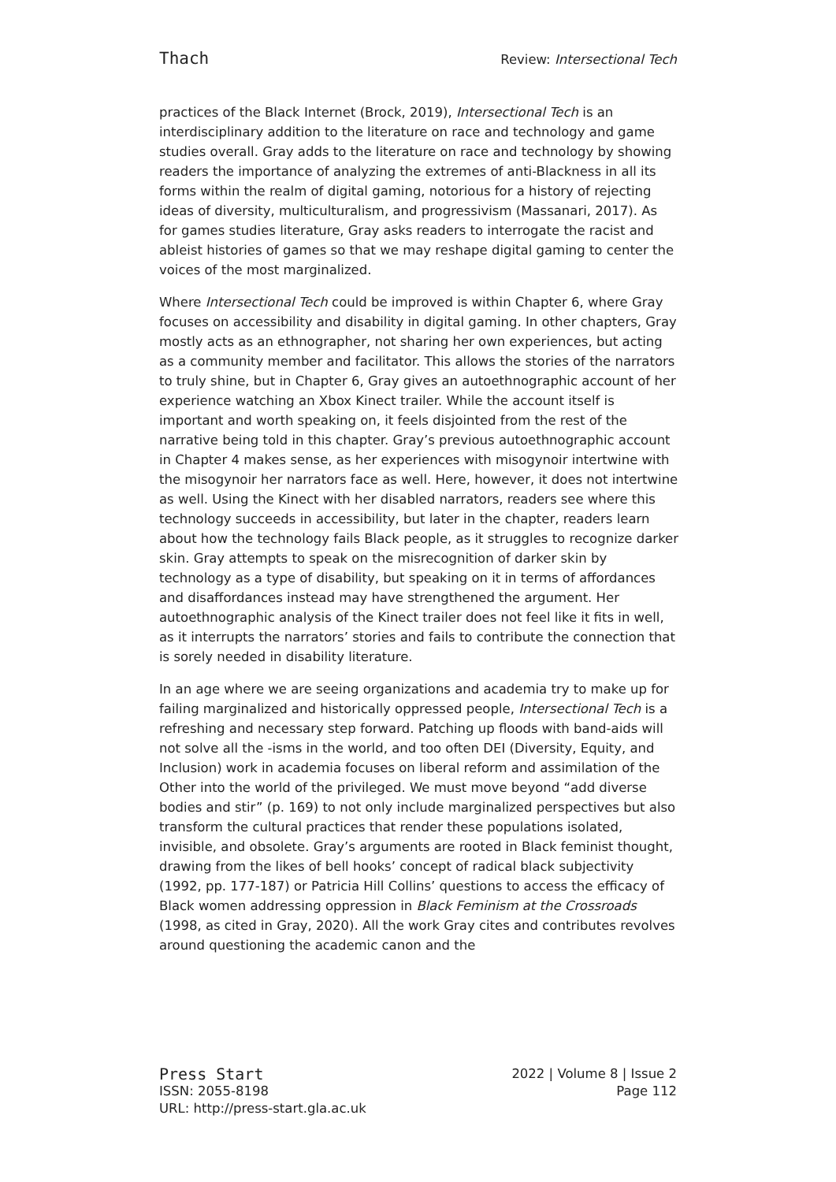Thach Review: Intersectional Tech
practices of the Black Internet (Brock, 2019), Intersectional Tech is an interdisciplinary addition to the literature on race and technology and game studies overall. Gray adds to the literature on race and technology by showing readers the importance of analyzing the extremes of anti-Blackness in all its forms within the realm of digital gaming, notorious for a history of rejecting ideas of diversity, multiculturalism, and progressivism (Massanari, 2017). As for games studies literature, Gray asks readers to interrogate the racist and ableist histories of games so that we may reshape digital gaming to center the voices of the most marginalized.
Where Intersectional Tech could be improved is within Chapter 6, where Gray focuses on accessibility and disability in digital gaming. In other chapters, Gray mostly acts as an ethnographer, not sharing her own experiences, but acting as a community member and facilitator. This allows the stories of the narrators to truly shine, but in Chapter 6, Gray gives an autoethnographic account of her experience watching an Xbox Kinect trailer. While the account itself is important and worth speaking on, it feels disjointed from the rest of the narrative being told in this chapter. Gray’s previous autoethnographic account in Chapter 4 makes sense, as her experiences with misogynoir intertwine with the misogynoir her narrators face as well. Here, however, it does not intertwine as well. Using the Kinect with her disabled narrators, readers see where this technology succeeds in accessibility, but later in the chapter, readers learn about how the technology fails Black people, as it struggles to recognize darker skin. Gray attempts to speak on the misrecognition of darker skin by technology as a type of disability, but speaking on it in terms of affordances and disaffordances instead may have strengthened the argument. Her autoethnographic analysis of the Kinect trailer does not feel like it fits in well, as it interrupts the narrators’ stories and fails to contribute the connection that is sorely needed in disability literature.
In an age where we are seeing organizations and academia try to make up for failing marginalized and historically oppressed people, Intersectional Tech is a refreshing and necessary step forward. Patching up floods with band-aids will not solve all the -isms in the world, and too often DEI (Diversity, Equity, and Inclusion) work in academia focuses on liberal reform and assimilation of the Other into the world of the privileged. We must move beyond “add diverse bodies and stir” (p. 169) to not only include marginalized perspectives but also transform the cultural practices that render these populations isolated, invisible, and obsolete. Gray’s arguments are rooted in Black feminist thought, drawing from the likes of bell hooks’ concept of radical black subjectivity (1992, pp. 177-187) or Patricia Hill Collins’ questions to access the efficacy of Black women addressing oppression in Black Feminism at the Crossroads (1998, as cited in Gray, 2020). All the work Gray cites and contributes revolves around questioning the academic canon and the
Press Start 2022 | Volume 8 | Issue 2
ISSN: 2055-8198 Page 112
URL: http://press-start.gla.ac.uk